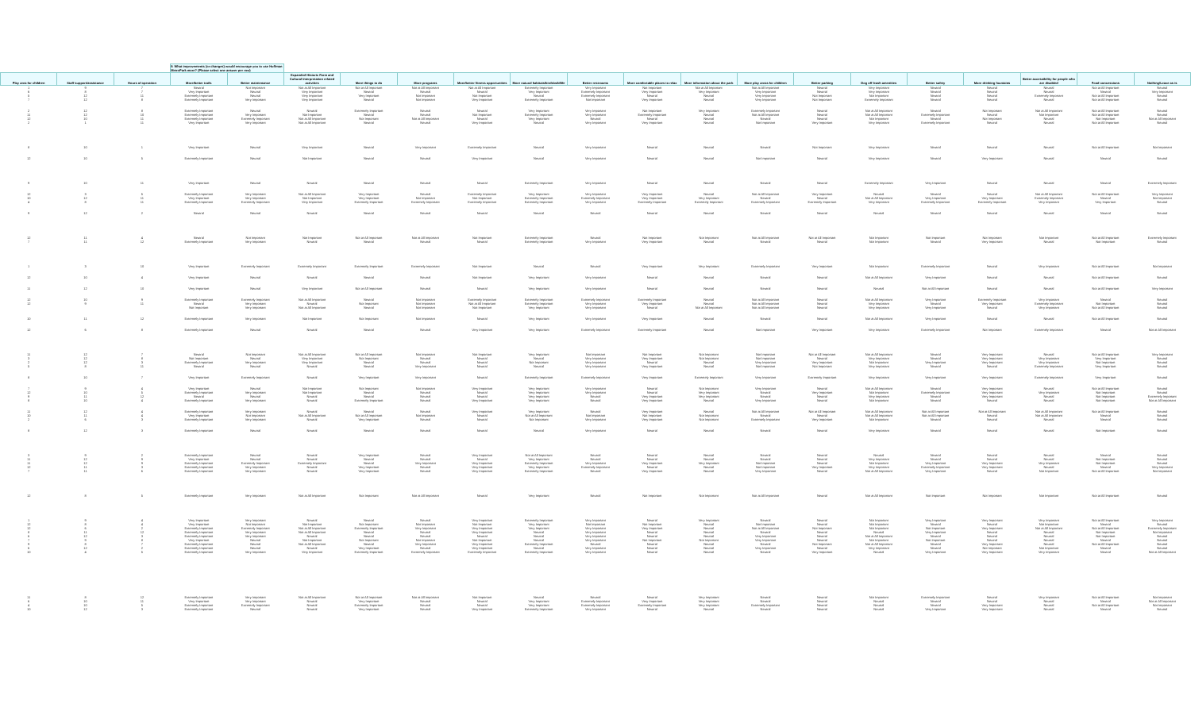| | | | 9. What improvements (or changes) would encourage you to use Huffman MetroPark more? (Please select one answer per row) | | | | | | | | | | | | | | | | | |
| --- | --- | --- | --- | --- | --- | --- | --- | --- | --- | --- | --- | --- | --- | --- | --- | --- | --- | --- | --- | --- |
| Play area for children | Staff support/assistance | Hours of operation | More/better trails | Better maintenance | Expanded Historic Farm and Cultural Interpretation related activities | More things to do | More programs | More/better fitness opportunities | More natural habitats/birds/wildlife | Better restrooms | More comfortable places to relax | More information about the park | More play areas for children | Better parking | Dog off leash amenities | Better safety | More drinking fountains | Better accessibility for people who are disabled | Food concessions | Nothing/Leave as is |
| 1 6 | 9 8 | 7 7 | Neutral Very Important | Not Important Neutral | Not at All Important Very Important | Not at All Important Neutral | Not at All Important Neutral | Not at All Important Neutral | Extremely Important Very Important | Very Important Extremely Important | Not Important Very Important | Not at All Important Very Important | Not at All Important Very Important | Neutral Neutral | Very Important Very Important | Neutral Neutral | Neutral Neutral | Neutral Neutral | Not at All Important Neutral | Neutral Very Important |
| 5 7 | 12 12 | 11 8 | Extremely Important Extremely Important | Neutral Very Important | Very Important Very Important | Very Important Neutral | Not Important Not Important | Not Important Very Important | Neutral Extremely Important | Extremely Important Not Important | Neutral Very Important | Neutral Neutral | Very Important Very Important | Not Important Not Important | Not Important Extremely Important | Neutral Neutral | Neutral Neutral | Extremely Important Neutral | Not at All Important Not at All Important | Neutral Neutral |
| 2 11 12 2 | 12 12 10 1 | 8 10 11 11 | Extremely Important Extremely Important Extremely Important Very Important | Neutral Very Important Extremely Important Very Important | Neutral Not Important Not at All Important Not at All Important | Extremely Important Neutral Not Important Neutral | Neutral Neutral Not at All Important Neutral | Neutral Not Important Neutral Very Important | Very Important Extremely Important Very Important Neutral | Very Important Very Important Neutral Very Important | Not Important Extremely Important Neutral Very Important | Very Important Neutral Neutral Neutral | Extremely Important Not at All Important Neutral Not Important | Neutral Neutral Neutral Very Important | Not at All Important Not at All Important Not Important Very Important | Neutral Extremely Important Neutral Extremely Important | Not Important Neutral Not Important Neutral | Not at All Important Not Important Neutral Neutral | Not at All Important Not at All Important Not Important Not at All Important | Neutral Neutral Not at All Important Neutral |
| 8 | 10 | 1 | Very Important | Neutral | Very Important | Neutral | Very Important | Extremely Important | Neutral | Very Important | Neutral | Neutral | Neutral | Not Important | Very Important | Neutral | Neutral | Neutral | Not at All Important | Not Important |
| 12 | 10 | 5 | Extremely Important | Neutral | Not Important | Neutral | Neutral | Very Important | Neutral | Very Important | Neutral | Neutral | Not Important | Neutral | Very Important | Neutral | Very Important | Neutral | Neutral | Neutral |
| 9 | 10 | 11 | Very Important | Neutral | Neutral | Neutral | Neutral | Neutral | Extremely Important | Very Important | Neutral | Neutral | Neutral | Neutral | Extremely Important | Very Important | Neutral | Neutral | Neutral | Extremely Important |
| 12 10 4 | 3 12 8 | 5 11 11 | Extremely Important Very Important Extremely Important | Very Important Very Important Extremely Important | Not at All Important Not Important Very Important | Very Important Very Important Extremely Important | Neutral Not Important Extremely Important | Extremely Important Not Important Extremely Important | Very Important Extremely Important Extremely Important | Very Important Extremely Important Very Important | Very Important Very Important Extremely Important | Neutral Very Important Extremely Important | Not at All Important Neutral Extremely Important | Very Important Neutral Extremely Important | Neutral Not at All Important Very Important | Neutral Very Important Extremely Important | Neutral Very Important Extremely Important | Not at All Important Extremely Important Very Important | Not at All Important Neutral Very Important | Very Important Not Important Neutral |
| 9 | 12 | 2 | Neutral | Neutral | Neutral | Neutral | Neutral | Neutral | Neutral | Neutral | Neutral | Neutral | Neutral | Neutral | Neutral | Neutral | Neutral | Neutral | Neutral | Neutral |
| 12 7 | 11 11 | 4 12 | Neutral Extremely Important | Not Important Very Important | Not Important Neutral | Not at All Important Neutral | Not at All Important Neutral | Not Important Neutral | Extremely Important Extremely Important | Neutral Very Important | Not Important Very Important | Not Important Neutral | Not at All Important Neutral | Not at All Important Neutral | Not Important Not Important | Not Important Neutral | Not Important Very Important | Not Important Neutral | Not at All Important Not Important | Extremely Important Neutral |
| 1 | 3 | 10 | Very Important | Extremely Important | Extremely Important | Extremely Important | Extremely Important | Not Important | Neutral | Neutral | Very Important | Very Important | Extremely Important | Very Important | Not Important | Extremely Important | Neutral | Very Important | Not at All Important | Not Important |
| 12 | 10 | 4 | Very Important | Neutral | Neutral | Neutral | Neutral | Not Important | Very Important | Very Important | Neutral | Neutral | Neutral | Neutral | Not at All Important | Very Important | Neutral | Neutral | Not at All Important | Neutral |
| 11 | 12 | 10 | Very Important | Neutral | Very Important | Not at All Important | Neutral | Neutral | Very Important | Very Important | Neutral | Neutral | Neutral | Neutral | Neutral | Not at All Important | Neutral | Neutral | Not at All Important | Very Important |
| 12 12 | 10 9 | 9 11 | Extremely Important Neutral Not Important | Extremely Important Very Important Very Important | Not at All Important Neutral Not at All Important | Neutral Not Important Neutral | Not Important Not Important Not Important | Extremely Important Not at All Important Not Important | Extremely Important Extremely Important Very Important | Extremely Important Very Important Very Important | Extremely Important Very Important Neutral | Neutral Neutral Not at All Important | Not at All Important Not at All Important Not at All Important | Neutral Neutral Neutral | Not at All Important Very Important Very Important | Very Important Neutral Very Important | Extremely Important Very Important Neutral | Very Important Extremely Important Very Important | Neutral Not Important Not at All Important | Neutral Neutral Neutral |
| 10 | 11 | 12 | Extremely Important | Very Important | Not Important | Not Important | Not Important | Neutral | Very Important | Very Important | Very Important | Neutral | Neutral | Neutral | Not at All Important | Very Important | Neutral | Neutral | Not at All Important | Neutral |
| 12 | 6 | 8 | Extremely Important | Neutral | Neutral | Neutral | Neutral | Very Important | Very Important | Extremely Important | Extremely Important | Neutral | Not Important | Very Important | Very Important | Extremely Important | Not Important | Extremely Important | Neutral | Not at All Important |
| 11 3 2 5 | 12 12 12 8 | 7 8 3 11 | Neutral Not Important Extremely Important Neutral | Not Important Neutral Very Important Neutral | Not at All Important Very Important Very Important Neutral | Not at All Important Not Important Neutral Neutral | Not Important Neutral Neutral Very Important | Not Important Neutral Neutral Neutral | Very Important Neutral Not Important Neutral | Not Important Very Important Very Important Very Important | Not Important Very Important Neutral Very Important | Not Important Not Important Neutral Neutral | Not Important Not Important Very Important Not Important | Not at All Important Neutral Very Important Not Important | Not at All Important Very Important Not Important Very Important | Neutral Neutral Very Important Neutral | Very Important Very Important Very Important Neutral | Neutral Very Important Very Important Extremely Important | Not at All Important Very Important Not Important Very Important | Very Important Neutral Neutral Neutral |
| 8 | 10 | 7 | Very Important | Extremely Important | Neutral | Very Important | Very Important | Neutral | Extremely Important | Extremely Important | Very Important | Extremely Important | Very Important | Extremely Important | Very Important | Very Important | Very Important | Extremely Important | Very Important | Neutral |
| 7 | 9 | 4 | Very Important | Neutral | Not Important | Not Important | Not Important | Very Important | Very Important | Very Important | Neutral | Not Important | Very Important | Neutral | Not at All Important | Neutral | Very Important | Neutral | Not at All Important | Neutral |
| 12 | 10 | 5 | Extremely Important | Very Important | Not Important | Neutral | Neutral | Neutral | Very Important | Very Important | Neutral | Very Important | Neutral | Very Important | Not Important | Extremely Important | Very Important | Very Important | Not Important | Neutral |
| 9 | 11 | 12 | Neutral | Neutral | Neutral | Neutral | Neutral | Neutral | Very Important | Neutral | Very Important | Very Important | Neutral | Neutral | Very Important | Neutral | Very Important | Neutral | Not Important | Extremely Important |
| 8 | 10 | 4 | Extremely Important | Very Important | Neutral | Extremely Important | Neutral | Very Important | Very Important | Neutral | Very Important | Neutral | Very Important | Neutral | Not Important | Neutral | Neutral | Neutral | Not Important | Not at All Important |
| 11 10 2 | 12 11 6 | 4 4 3 | Extremely Important Very Important Extremely Important | Very Important Not Important Very Important | Neutral Not at All Important Neutral | Neutral Not at All Important Very Important | Neutral Not Important Neutral | Very Important Neutral Neutral | Very Important Not at All Important Not Important | Neutral Not Important Very Important | Very Important Not Important Very Important | Neutral Not Important Not Important | Not at All Important Neutral Extremely Important | Not at All Important Neutral Very Important | Not at All Important Not at All Important Not Important | Not at All Important Not at All Important Neutral | Not at All Important Neutral Neutral | Not at All Important Not at All Important Neutral | Not at All Important Neutral Neutral | Neutral Neutral Neutral |
| 8 | 12 | 3 | Extremely Important | Neutral | Neutral | Neutral | Neutral | Neutral | Neutral | Very Important | Neutral | Neutral | Neutral | Neutral | Very Important | Neutral | Neutral | Neutral | Not Important | Neutral |
| 3 11 | 9 12 | 2 9 | Extremely Important Very Important | Neutral Neutral | Neutral Neutral | Very Important Neutral | Neutral Neutral | Very Important Neutral | Not at All Important Very Important | Neutral Neutral | Neutral Neutral | Neutral Neutral | Neutral Neutral | Neutral Neutral | Neutral Very Important | Neutral Neutral | Neutral Neutral | Neutral Neutral | Neutral Not Important | Neutral Neutral |
| 11 12 7 | 12 11 11 | 9 3 6 | Extremely Important Extremely Important Extremely Important | Extremely Important Very Important Very Important | Extremely Important Neutral Neutral | Neutral Very Important Very Important | Very Important Neutral Neutral | Very Important Very Important Very Important | Extremely Important Very Important Extremely Important | Very Important Extremely Important Neutral | Very Important Neutral Very Important | Very Important Neutral Neutral | Not Important Not Important Very Important | Neutral Very Important Neutral | Not Important Very Important Not at All Important | Very Important Extremely Important Very Important | Very Important Very Important Neutral | Very Important Neutral Not Important | Not Important Neutral Not at All Important | Neutral Very Important Not Important |
| 12 | 8 | 5 | Extremely Important | Very Important | Not at All Important | Not Important | Not at All Important | Neutral | Very Important | Neutral | Not Important | Not Important | Not at All Important | Neutral | Not at All Important | Not Important | Not Important | Not Important | Not at All Important | Neutral |
| 1 12 | 9 8 | 4 4 | Very Important Very Important | Very Important Not Important | Neutral Not Important | Neutral Not Important | Neutral Not Important | Very Important Not Important | Extremely Important Very Important | Very Important Not Important | Neutral Not Important | Very Important Neutral | Neutral Not Important | Neutral Neutral | Not Important Not Important | Very Important Neutral | Very Important Neutral | Very Important Not Important | Not at All Important Neutral | Very Important Neutral |
| 12 | 6 | 2 | Extremely Important | Extremely Important | Not at All Important | Extremely Important | Very Important | Very Important | Very Important | Very Important | Very Important | Neutral | Not at All Important | Not Important | Not Important | Not Important | Very Important | Not at All Important | Not at All Important | Extremely Important |
| 8 6 | 11 12 | 12 3 | Extremely Important Extremely Important | Very Important Very Important | Not at All Important Neutral | Neutral Neutral | Neutral Neutral | Very Important Neutral | Neutral Neutral | Very Important Very Important | Neutral Neutral | Neutral Neutral | Neutral Very Important | Neutral Neutral | Neutral Not at All Important | Very Important Neutral | Neutral Neutral | Neutral Neutral | Not Important Not Important | Not Important Neutral |
| 7 9 | 9 8 | 8 7 | Very Important Extremely Important | Neutral Neutral | Not Important Not at All Important | Not Important Neutral | Not Important Very Important | Not Important Very Important | Neutral Extremely Important | Very Important Neutral | Not Important Neutral | Not Important Neutral | Very Important Neutral | Neutral Not Important | Not Important Not at All Important | Not Important Neutral | Neutral Very Important | Neutral Neutral | Neutral Not at All Important | Neutral Neutral |
| 6 10 | 12 4 | 2 5 | Extremely Important Extremely Important | Neutral Very Important | Neutral Very Important | Very Important Extremely Important | Neutral Extremely Important | Very Important Extremely Important | Neutral Extremely Important | Very Important Very Important | Neutral Neutral | Neutral Neutral | Very Important Neutral | Neutral Very Important | Very Important Neutral | Neutral Very Important | Not Important Very Important | Not Important Very Important | Neutral Neutral | Neutral Not at All Important |
| 11 6 | 8 10 | 12 11 | Extremely Important Very Important | Very Important Very Important | Not at All Important Neutral | Not at All Important Very Important | Not at All Important Neutral | Not Important Neutral | Neutral Very Important | Neutral Extremely Important | Neutral Very Important | Very Important Very Important | Neutral Neutral | Neutral Neutral | Not Important Neutral | Extremely Important Neutral | Neutral Neutral | Very Important Neutral | Not at All Important Neutral | Not Important Not at All Important |
| 4 10 | 10 12 | 5 3 | Extremely Important Extremely Important | Extremely Important Neutral | Neutral Neutral | Extremely Important Very Important | Neutral Neutral | Neutral Very Important | Very Important Extremely Important | Extremely Important Very Important | Extremely Important Neutral | Very Important Neutral | Extremely Important Neutral | Neutral Neutral | Neutral Neutral | Neutral Very Important | Very Important Very Important | Neutral Neutral | Not at All Important Neutral | Not Important Neutral |